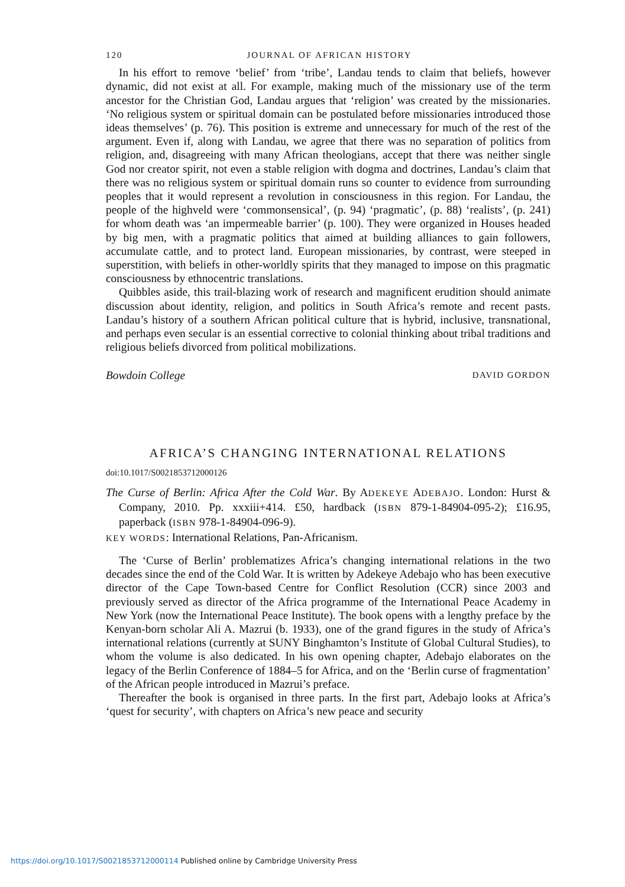120 JOURNAL OF AFRICAN HISTORY
In his effort to remove ‘belief’ from ‘tribe’, Landau tends to claim that beliefs, however dynamic, did not exist at all. For example, making much of the missionary use of the term ancestor for the Christian God, Landau argues that ‘religion’ was created by the missionaries. ‘No religious system or spiritual domain can be postulated before missionaries introduced those ideas themselves’ (p. 76). This position is extreme and unnecessary for much of the rest of the argument. Even if, along with Landau, we agree that there was no separation of politics from religion, and, disagreeing with many African theologians, accept that there was neither single God nor creator spirit, not even a stable religion with dogma and doctrines, Landau’s claim that there was no religious system or spiritual domain runs so counter to evidence from surrounding peoples that it would represent a revolution in consciousness in this region. For Landau, the people of the highveld were ‘commonsensical’, (p. 94) ‘pragmatic’, (p. 88) ‘realists’, (p. 241) for whom death was ‘an impermeable barrier’ (p. 100). They were organized in Houses headed by big men, with a pragmatic politics that aimed at building alliances to gain followers, accumulate cattle, and to protect land. European missionaries, by contrast, were steeped in superstition, with beliefs in other-worldly spirits that they managed to impose on this pragmatic consciousness by ethnocentric translations.
Quibbles aside, this trail-blazing work of research and magnificent erudition should animate discussion about identity, religion, and politics in South Africa’s remote and recent pasts. Landau’s history of a southern African political culture that is hybrid, inclusive, transnational, and perhaps even secular is an essential corrective to colonial thinking about tribal traditions and religious beliefs divorced from political mobilizations.
Bowdoin College DAVID GORDON
AFRICA’S CHANGING INTERNATIONAL RELATIONS
doi:10.1017/S0021853712000126
The Curse of Berlin: Africa After the Cold War. By ADEKEYE ADEBAJO. London: Hurst & Company, 2010. Pp. xxxiii+414. £50, hardback (ISBN 879-1-84904-095-2); £16.95, paperback (ISBN 978-1-84904-096-9).
KEY WORDS: International Relations, Pan-Africanism.
The ‘Curse of Berlin’ problematizes Africa’s changing international relations in the two decades since the end of the Cold War. It is written by Adekeye Adebajo who has been executive director of the Cape Town-based Centre for Conflict Resolution (CCR) since 2003 and previously served as director of the Africa programme of the International Peace Academy in New York (now the International Peace Institute). The book opens with a lengthy preface by the Kenyan-born scholar Ali A. Mazrui (b. 1933), one of the grand figures in the study of Africa’s international relations (currently at SUNY Binghamton’s Institute of Global Cultural Studies), to whom the volume is also dedicated. In his own opening chapter, Adebajo elaborates on the legacy of the Berlin Conference of 1884–5 for Africa, and on the ‘Berlin curse of fragmentation’ of the African people introduced in Mazrui’s preface.
Thereafter the book is organised in three parts. In the first part, Adebajo looks at Africa’s ‘quest for security’, with chapters on Africa’s new peace and security
https://doi.org/10.1017/S0021853712000114 Published online by Cambridge University Press